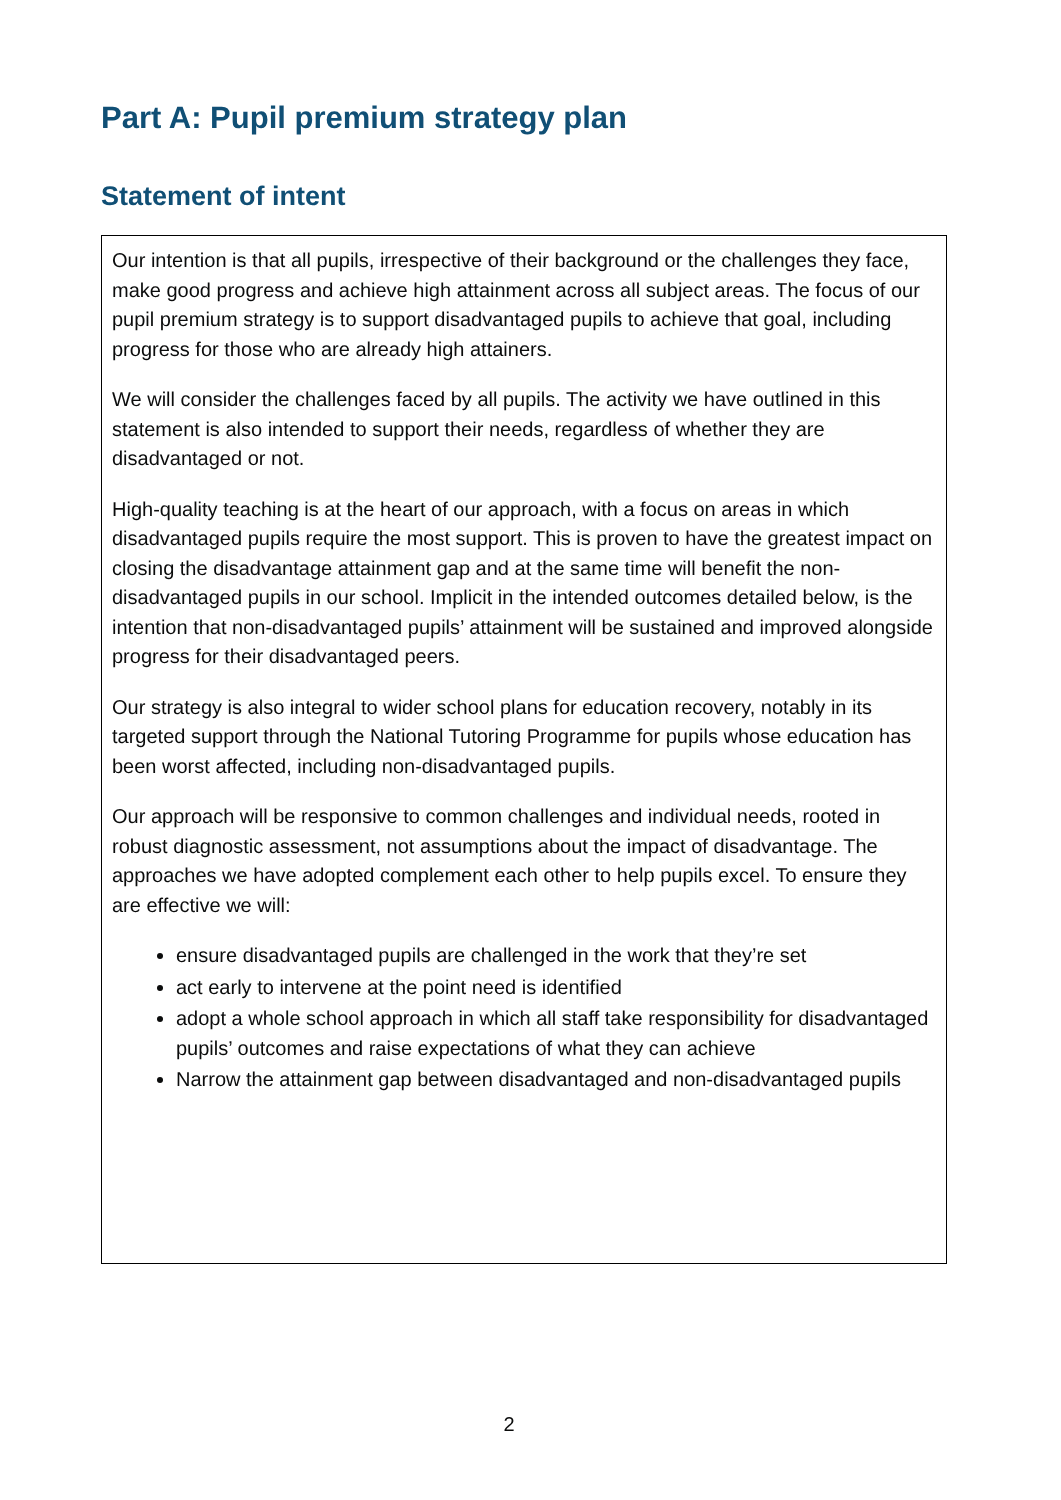Part A: Pupil premium strategy plan
Statement of intent
Our intention is that all pupils, irrespective of their background or the challenges they face, make good progress and achieve high attainment across all subject areas. The focus of our pupil premium strategy is to support disadvantaged pupils to achieve that goal, including progress for those who are already high attainers.
We will consider the challenges faced by all pupils. The activity we have outlined in this statement is also intended to support their needs, regardless of whether they are disadvantaged or not.
High-quality teaching is at the heart of our approach, with a focus on areas in which disadvantaged pupils require the most support. This is proven to have the greatest impact on closing the disadvantage attainment gap and at the same time will benefit the non-disadvantaged pupils in our school. Implicit in the intended outcomes detailed below, is the intention that non-disadvantaged pupils’ attainment will be sustained and improved alongside progress for their disadvantaged peers.
Our strategy is also integral to wider school plans for education recovery, notably in its targeted support through the National Tutoring Programme for pupils whose education has been worst affected, including non-disadvantaged pupils.
Our approach will be responsive to common challenges and individual needs, rooted in robust diagnostic assessment, not assumptions about the impact of disadvantage. The approaches we have adopted complement each other to help pupils excel. To ensure they are effective we will:
ensure disadvantaged pupils are challenged in the work that they’re set
act early to intervene at the point need is identified
adopt a whole school approach in which all staff take responsibility for disadvantaged pupils’ outcomes and raise expectations of what they can achieve
Narrow the attainment gap between disadvantaged and non-disadvantaged pupils
2